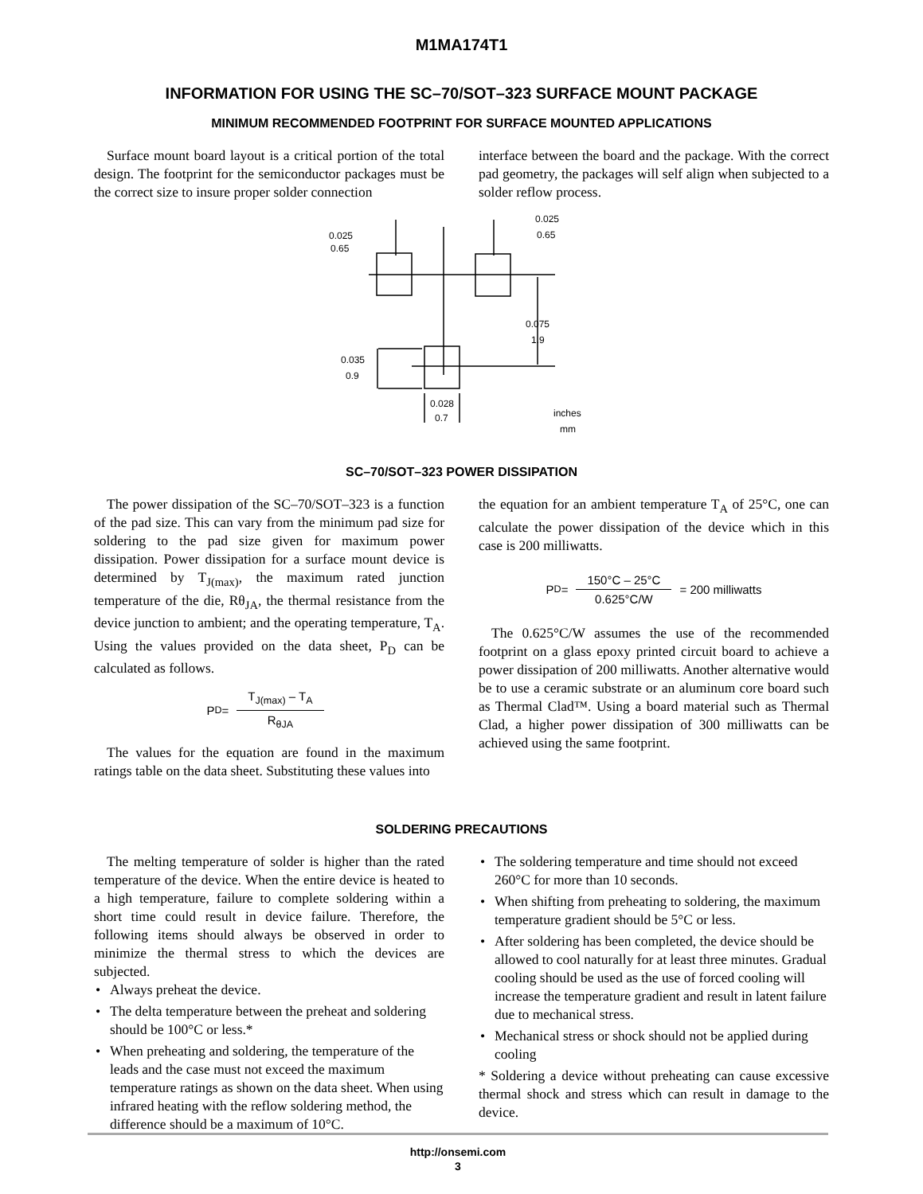M1MA174T1
INFORMATION FOR USING THE SC–70/SOT–323 SURFACE MOUNT PACKAGE
MINIMUM RECOMMENDED FOOTPRINT FOR SURFACE MOUNTED APPLICATIONS
Surface mount board layout is a critical portion of the total design. The footprint for the semiconductor packages must be the correct size to insure proper solder connection
interface between the board and the package. With the correct pad geometry, the packages will self align when subjected to a solder reflow process.
0.025
0.65
0.025
0.65
0.075
1.9
0.035
0.9
0.028
0.7
inches
mm
SC–70/SOT–323 POWER DISSIPATION
The power dissipation of the SC–70/SOT–323 is a function of the pad size. This can vary from the minimum pad size for soldering to the pad size given for maximum power dissipation. Power dissipation for a surface mount device is determined by T<sub>J(max)</sub>, the maximum rated junction temperature of the die, Rθ<sub>JA</sub>, the thermal resistance from the device junction to ambient; and the operating temperature, T<sub>A</sub>. Using the values provided on the data sheet, P<sub>D</sub> can be calculated as follows.
P<sub>D</sub> = T<sub>J(max)</sub> – T<sub>A</sub> R<sub>θJA</sub>
The values for the equation are found in the maximum ratings table on the data sheet. Substituting these values into
the equation for an ambient temperature T<sub>A</sub> of 25°C, one can calculate the power dissipation of the device which in this case is 200 milliwatts.
P<sub>D</sub> = 150°C – 25°C 0.625°C/W = 200 milliwatts
The 0.625°C/W assumes the use of the recommended footprint on a glass epoxy printed circuit board to achieve a power dissipation of 200 milliwatts. Another alternative would be to use a ceramic substrate or an aluminum core board such as Thermal Clad™. Using a board material such as Thermal Clad, a higher power dissipation of 300 milliwatts can be achieved using the same footprint.
SOLDERING PRECAUTIONS
The melting temperature of solder is higher than the rated temperature of the device. When the entire device is heated to a high temperature, failure to complete soldering within a short time could result in device failure. Therefore, the following items should always be observed in order to minimize the thermal stress to which the devices are subjected.
• Always preheat the device.
• The delta temperature between the preheat and soldering should be 100°C or less.*
• When preheating and soldering, the temperature of the leads and the case must not exceed the maximum temperature ratings as shown on the data sheet. When using infrared heating with the reflow soldering method, the difference should be a maximum of 10°C.
• The soldering temperature and time should not exceed 260°C for more than 10 seconds.
• When shifting from preheating to soldering, the maximum temperature gradient should be 5°C or less.
• After soldering has been completed, the device should be allowed to cool naturally for at least three minutes. Gradual cooling should be used as the use of forced cooling will increase the temperature gradient and result in latent failure due to mechanical stress.
• Mechanical stress or shock should not be applied during cooling
* Soldering a device without preheating can cause excessive thermal shock and stress which can result in damage to the device.
http://onsemi.com
3